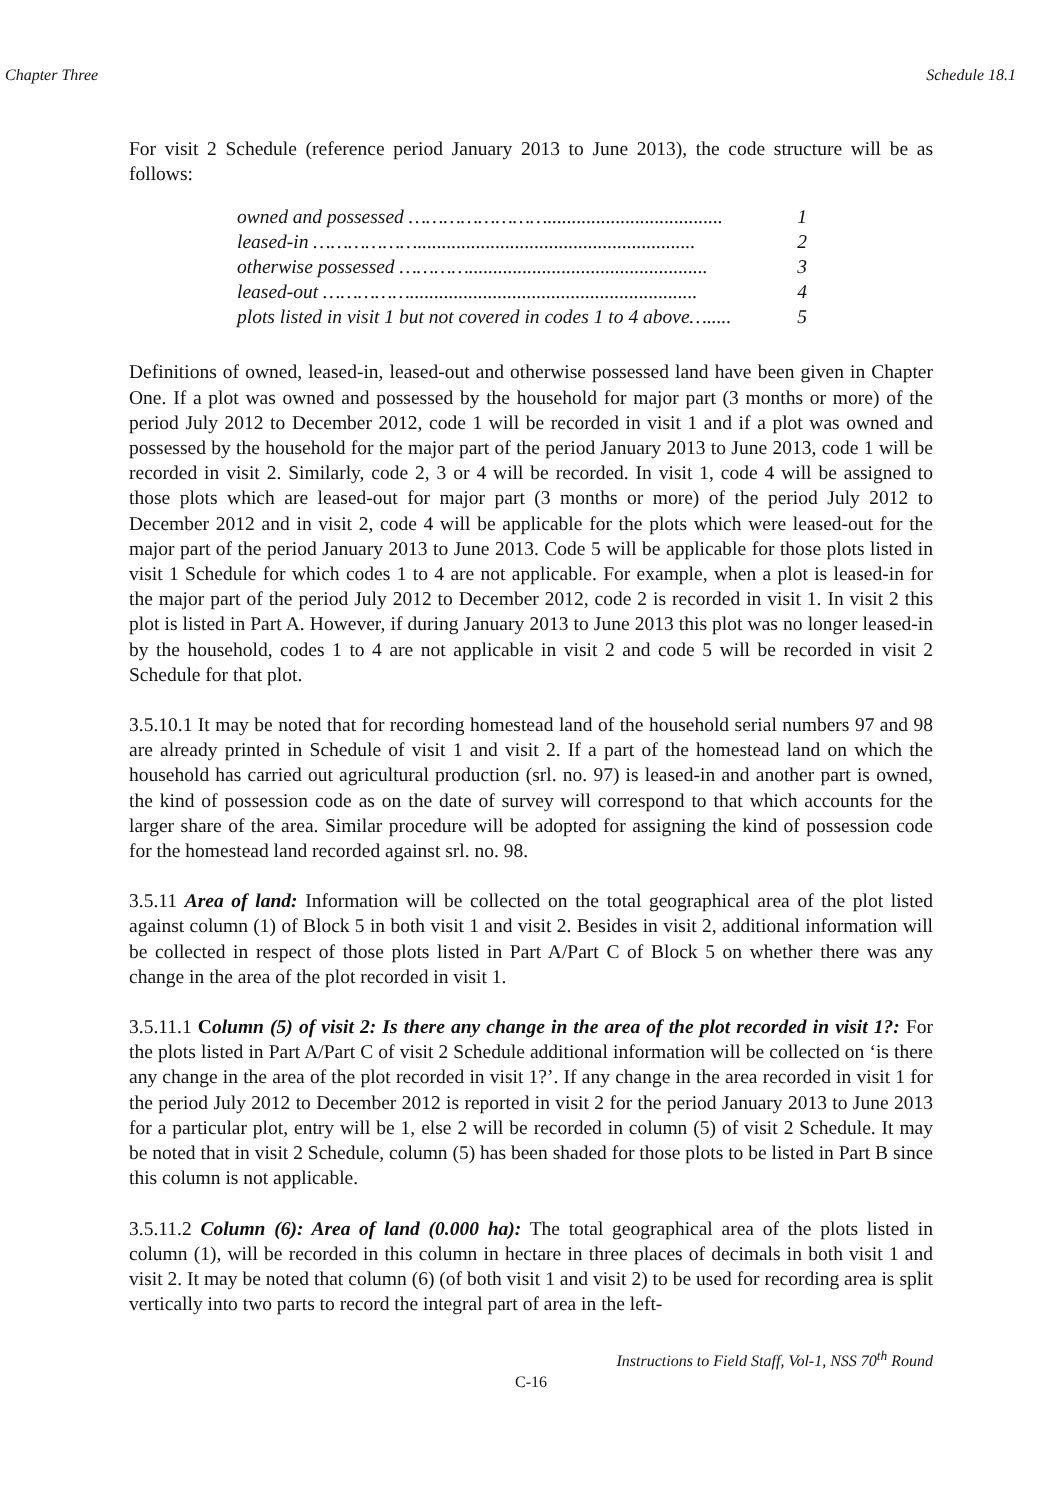Chapter Three Schedule 18.1
For visit 2 Schedule (reference period January 2013 to June 2013), the code structure will be as follows:
owned and possessed …………………….................................... 1
leased-in ………………......................................................... 2
otherwise possessed …………................................................. 3
leased-out ……………........................................................... 4
plots listed in visit 1 but not covered in codes 1 to 4 above…..... 5
Definitions of owned, leased-in, leased-out and otherwise possessed land have been given in Chapter One. If a plot was owned and possessed by the household for major part (3 months or more) of the period July 2012 to December 2012, code 1 will be recorded in visit 1 and if a plot was owned and possessed by the household for the major part of the period January 2013 to June 2013, code 1 will be recorded in visit 2. Similarly, code 2, 3 or 4 will be recorded. In visit 1, code 4 will be assigned to those plots which are leased-out for major part (3 months or more) of the period July 2012 to December 2012 and in visit 2, code 4 will be applicable for the plots which were leased-out for the major part of the period January 2013 to June 2013. Code 5 will be applicable for those plots listed in visit 1 Schedule for which codes 1 to 4 are not applicable. For example, when a plot is leased-in for the major part of the period July 2012 to December 2012, code 2 is recorded in visit 1. In visit 2 this plot is listed in Part A. However, if during January 2013 to June 2013 this plot was no longer leased-in by the household, codes 1 to 4 are not applicable in visit 2 and code 5 will be recorded in visit 2 Schedule for that plot.
3.5.10.1 It may be noted that for recording homestead land of the household serial numbers 97 and 98 are already printed in Schedule of visit 1 and visit 2. If a part of the homestead land on which the household has carried out agricultural production (srl. no. 97) is leased-in and another part is owned, the kind of possession code as on the date of survey will correspond to that which accounts for the larger share of the area. Similar procedure will be adopted for assigning the kind of possession code for the homestead land recorded against srl. no. 98.
3.5.11 Area of land: Information will be collected on the total geographical area of the plot listed against column (1) of Block 5 in both visit 1 and visit 2. Besides in visit 2, additional information will be collected in respect of those plots listed in Part A/Part C of Block 5 on whether there was any change in the area of the plot recorded in visit 1.
3.5.11.1 Column (5) of visit 2: Is there any change in the area of the plot recorded in visit 1?: For the plots listed in Part A/Part C of visit 2 Schedule additional information will be collected on ‘is there any change in the area of the plot recorded in visit 1?’. If any change in the area recorded in visit 1 for the period July 2012 to December 2012 is reported in visit 2 for the period January 2013 to June 2013 for a particular plot, entry will be 1, else 2 will be recorded in column (5) of visit 2 Schedule. It may be noted that in visit 2 Schedule, column (5) has been shaded for those plots to be listed in Part B since this column is not applicable.
3.5.11.2 Column (6): Area of land (0.000 ha): The total geographical area of the plots listed in column (1), will be recorded in this column in hectare in three places of decimals in both visit 1 and visit 2. It may be noted that column (6) (of both visit 1 and visit 2) to be used for recording area is split vertically into two parts to record the integral part of area in the left-
Instructions to Field Staff, Vol-1, NSS 70<sup>th</sup> Round
C-16